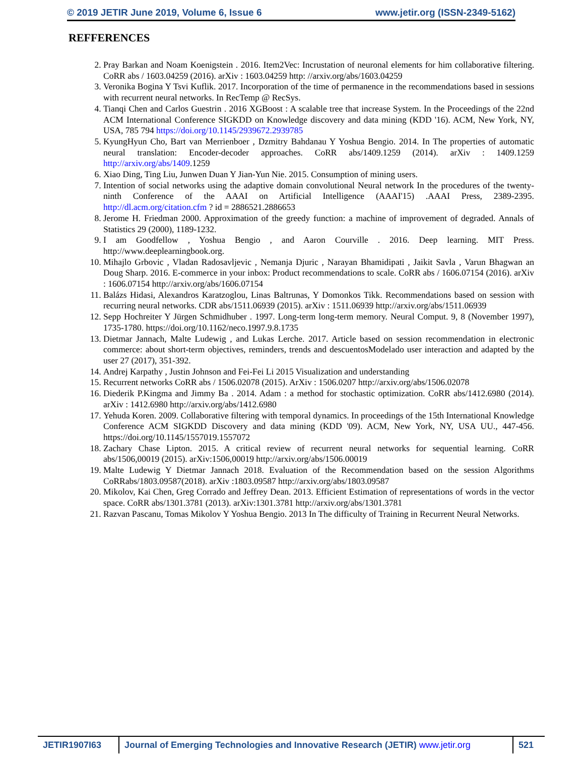© 2019 JETIR June 2019, Volume 6, Issue 6 www.jetir.org (ISSN-2349-5162)
REFFERENCES
2. Pray Barkan and Noam Koenigstein . 2016. Item2Vec: Incrustation of neuronal elements for him collaborative filtering. CoRR abs / 1603.04259 (2016). arXiv : 1603.04259 http: //arxiv.org/abs/1603.04259
3. Veronika Bogina Y Tsvi Kuflik. 2017. Incorporation of the time of permanence in the recommendations based in sessions with recurrent neural networks. In RecTemp @ RecSys.
4. Tianqi Chen and Carlos Guestrin . 2016 XGBoost : A scalable tree that increase System. In the Proceedings of the 22nd ACM International Conference SIGKDD on Knowledge discovery and data mining (KDD '16). ACM, New York, NY, USA, 785 794 https://doi.org/10.1145/2939672.2939785
5. KyungHyun Cho, Bart van Merrienboer , Dzmitry Bahdanau Y Yoshua Bengio. 2014. In The properties of automatic neural translation: Encoder-decoder approaches. CoRR abs/1409.1259 (2014). arXiv : 1409.1259 http://arxiv.org/abs/1409.1259
6. Xiao Ding, Ting Liu, Junwen Duan Y Jian-Yun Nie. 2015. Consumption of mining users.
7. Intention of social networks using the adaptive domain convolutional Neural network In the procedures of the twenty-ninth Conference of the AAAI on Artificial Intelligence (AAAI'15) .AAAI Press, 2389-2395. http://dl.acm.org/citation.cfm ? id = 2886521.2886653
8. Jerome H. Friedman 2000. Approximation of the greedy function: a machine of improvement of degraded. Annals of Statistics 29 (2000), 1189-1232.
9. I am Goodfellow , Yoshua Bengio , and Aaron Courville . 2016. Deep learning. MIT Press. http://www.deeplearningbook.org.
10. Mihajlo Grbovic , Vladan Radosavljevic , Nemanja Djuric , Narayan Bhamidipati , Jaikit Savla , Varun Bhagwan an Doug Sharp. 2016. E-commerce in your inbox: Product recommendations to scale. CoRR abs / 1606.07154 (2016). arXiv : 1606.07154 http://arxiv.org/abs/1606.07154
11. Balázs Hidasi, Alexandros Karatzoglou, Linas Baltrunas, Y Domonkos Tikk. Recommendations based on session with recurring neural networks. CDR abs/1511.06939 (2015). arXiv : 1511.06939 http://arxiv.org/abs/1511.06939
12. Sepp Hochreiter Y Jürgen Schmidhuber . 1997. Long-term long-term memory. Neural Comput. 9, 8 (November 1997), 1735-1780. https://doi.org/10.1162/neco.1997.9.8.1735
13. Dietmar Jannach, Malte Ludewig , and Lukas Lerche. 2017. Article based on session recommendation in electronic commerce: about short-term objectives, reminders, trends and descuentosModelado user interaction and adapted by the user 27 (2017), 351-392.
14. Andrej Karpathy , Justin Johnson and Fei-Fei Li 2015 Visualization and understanding
15. Recurrent networks CoRR abs / 1506.02078 (2015). ArXiv : 1506.0207 http://arxiv.org/abs/1506.02078
16. Diederik P.Kingma and Jimmy Ba . 2014. Adam : a method for stochastic optimization. CoRR abs/1412.6980 (2014). arXiv : 1412.6980 http://arxiv.org/abs/1412.6980
17. Yehuda Koren. 2009. Collaborative filtering with temporal dynamics. In proceedings of the 15th International Knowledge Conference ACM SIGKDD Discovery and data mining (KDD '09). ACM, New York, NY, USA UU., 447-456. https://doi.org/10.1145/1557019.1557072
18. Zachary Chase Lipton. 2015. A critical review of recurrent neural networks for sequential learning. CoRR abs/1506,00019 (2015). arXiv:1506,00019 http://arxiv.org/abs/1506.00019
19. Malte Ludewig Y Dietmar Jannach 2018. Evaluation of the Recommendation based on the session Algorithms CoRRabs/1803.09587(2018). arXiv :1803.09587 http://arxiv.org/abs/1803.09587
20. Mikolov, Kai Chen, Greg Corrado and Jeffrey Dean. 2013. Efficient Estimation of representations of words in the vector space. CoRR abs/1301.3781 (2013). arXiv:1301.3781 http://arxiv.org/abs/1301.3781
21. Razvan Pascanu, Tomas Mikolov Y Yoshua Bengio. 2013 In The difficulty of Training in Recurrent Neural Networks.
JETIR1907I63 Journal of Emerging Technologies and Innovative Research (JETIR) www.jetir.org
521